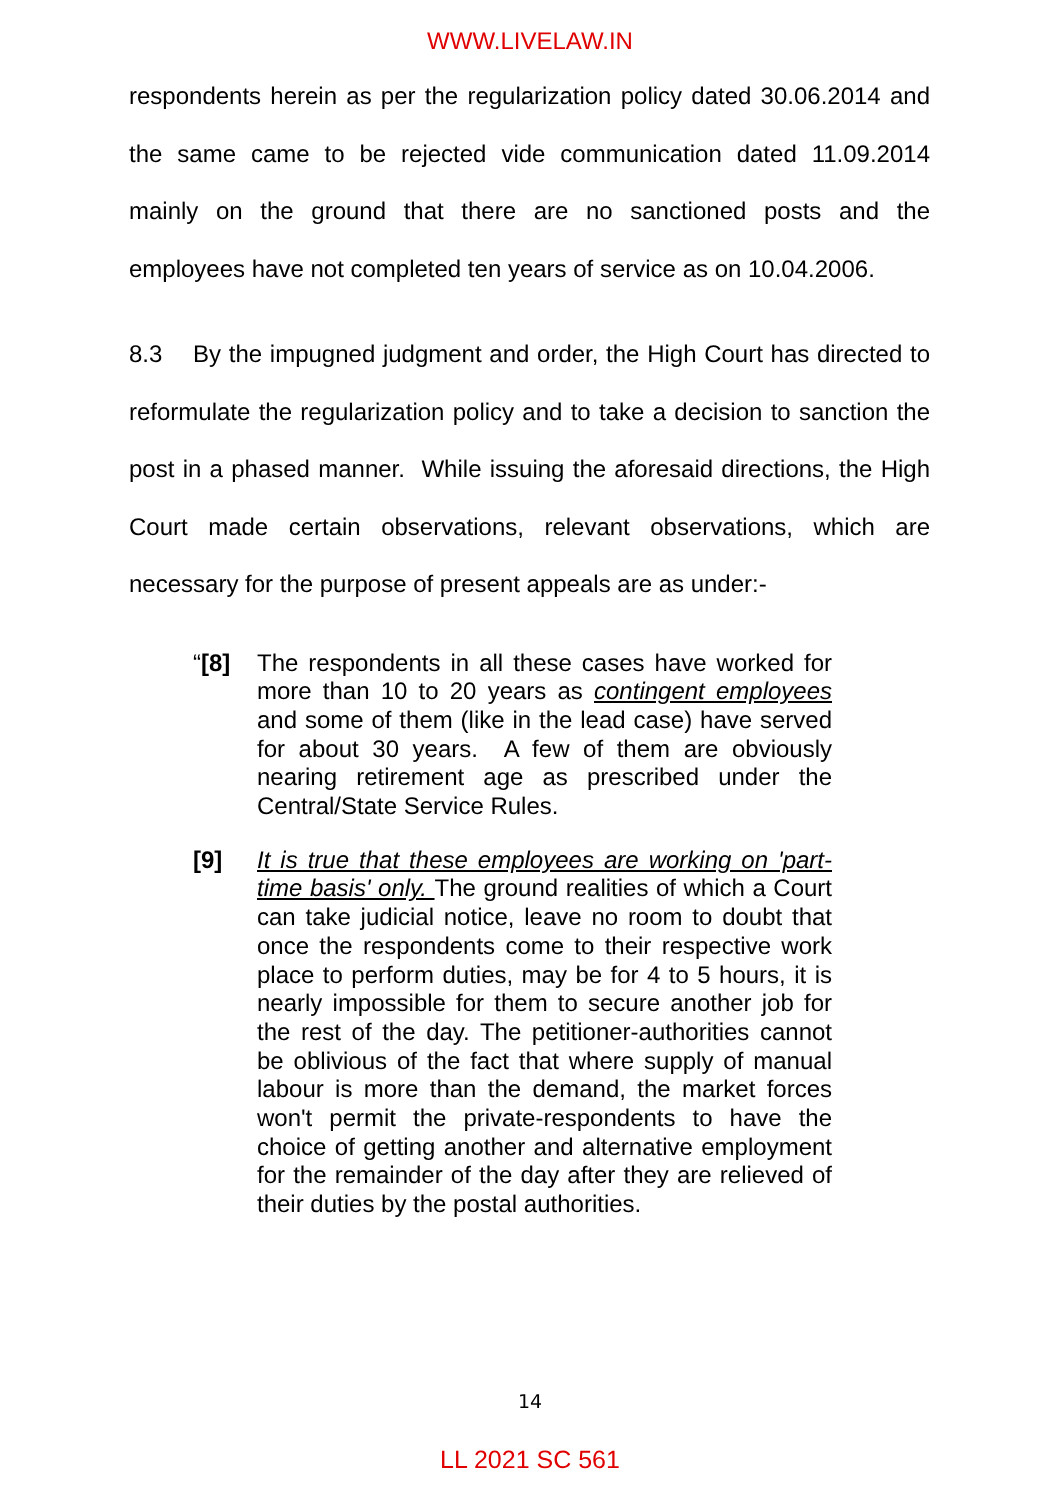WWW.LIVELAW.IN
respondents herein as per the regularization policy dated 30.06.2014 and the same came to be rejected vide communication dated 11.09.2014 mainly on the ground that there are no sanctioned posts and the employees have not completed ten years of service as on 10.04.2006.
8.3 By the impugned judgment and order, the High Court has directed to reformulate the regularization policy and to take a decision to sanction the post in a phased manner. While issuing the aforesaid directions, the High Court made certain observations, relevant observations, which are necessary for the purpose of present appeals are as under:-
“[8] The respondents in all these cases have worked for more than 10 to 20 years as contingent employees and some of them (like in the lead case) have served for about 30 years. A few of them are obviously nearing retirement age as prescribed under the Central/State Service Rules.
[9] It is true that these employees are working on 'part-time basis' only. The ground realities of which a Court can take judicial notice, leave no room to doubt that once the respondents come to their respective work place to perform duties, may be for 4 to 5 hours, it is nearly impossible for them to secure another job for the rest of the day. The petitioner-authorities cannot be oblivious of the fact that where supply of manual labour is more than the demand, the market forces won't permit the private-respondents to have the choice of getting another and alternative employment for the remainder of the day after they are relieved of their duties by the postal authorities.
14
LL 2021 SC 561